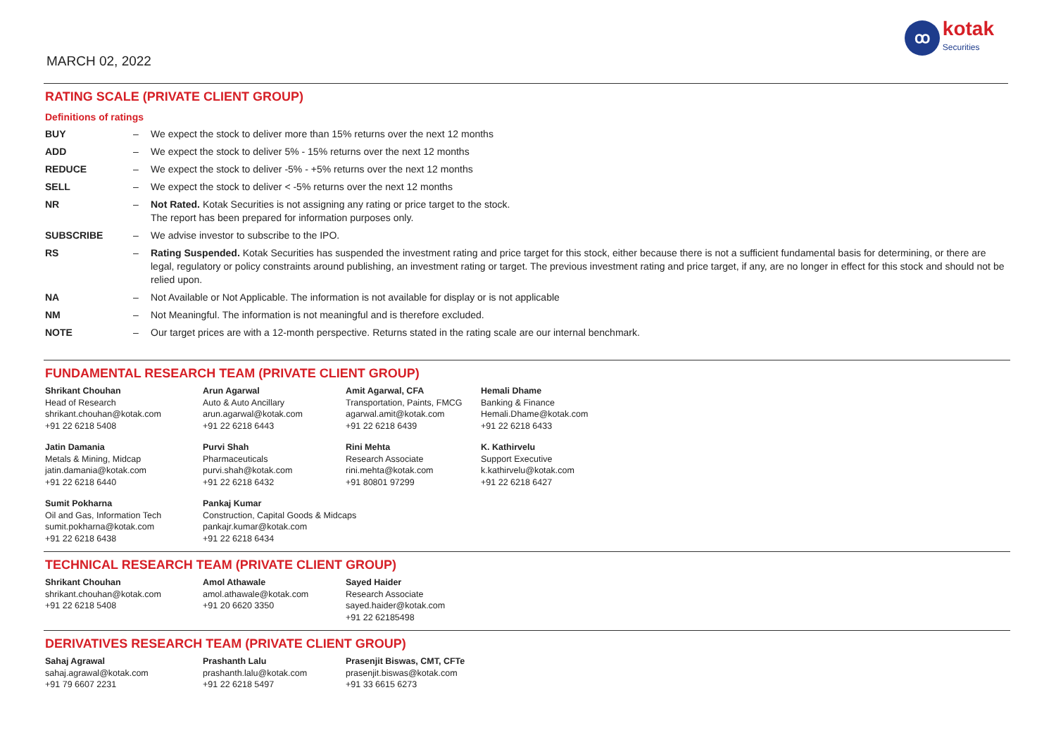MARCH 02, 2022
ꝏ
kotak
Securities
RATING SCALE (PRIVATE CLIENT GROUP)
Definitions of ratings
| BUY | – | We expect the stock to deliver more than 15% returns over the next 12 months |
| ADD | – | We expect the stock to deliver 5% - 15% returns over the next 12 months |
| REDUCE | – | We expect the stock to deliver -5% - +5% returns over the next 12 months |
| SELL | – | We expect the stock to deliver < -5% returns over the next 12 months |
| NR | – | Not Rated. Kotak Securities is not assigning any rating or price target to the stock. The report has been prepared for information purposes only. |
| SUBSCRIBE | – | We advise investor to subscribe to the IPO. |
| RS | – | Rating Suspended. Kotak Securities has suspended the investment rating and price target for this stock, either because there is not a sufficient fundamental basis for determining, or there are legal, regulatory or policy constraints around publishing, an investment rating or target. The previous investment rating and price target, if any, are no longer in effect for this stock and should not be relied upon. |
| NA | – | Not Available or Not Applicable. The information is not available for display or is not applicable |
| NM | – | Not Meaningful. The information is not meaningful and is therefore excluded. |
| NOTE | – | Our target prices are with a 12-month perspective. Returns stated in the rating scale are our internal benchmark. |
FUNDAMENTAL RESEARCH TEAM (PRIVATE CLIENT GROUP)
Shrikant Chouhan
Head of Research
shrikant.chouhan@kotak.com
+91 22 6218 5408
Arun Agarwal
Auto & Auto Ancillary
arun.agarwal@kotak.com
+91 22 6218 6443
Amit Agarwal, CFA
Transportation, Paints, FMCG
agarwal.amit@kotak.com
+91 22 6218 6439
Hemali Dhame
Banking & Finance
Hemali.Dhame@kotak.com
+91 22 6218 6433
Jatin Damania
Metals & Mining, Midcap
jatin.damania@kotak.com
+91 22 6218 6440
Purvi Shah
Pharmaceuticals
purvi.shah@kotak.com
+91 22 6218 6432
Rini Mehta
Research Associate
rini.mehta@kotak.com
+91 80801 97299
K. Kathirvelu
Support Executive
k.kathirvelu@kotak.com
+91 22 6218 6427
Sumit Pokharna
Oil and Gas, Information Tech
sumit.pokharna@kotak.com
+91 22 6218 6438
Pankaj Kumar
Construction, Capital Goods & Midcaps
pankajr.kumar@kotak.com
+91 22 6218 6434
TECHNICAL RESEARCH TEAM (PRIVATE CLIENT GROUP)
Shrikant Chouhan
shrikant.chouhan@kotak.com
+91 22 6218 5408
Amol Athawale
amol.athawale@kotak.com
+91 20 6620 3350
Sayed Haider
Research Associate
sayed.haider@kotak.com
+91 22 62185498
DERIVATIVES RESEARCH TEAM (PRIVATE CLIENT GROUP)
Sahaj Agrawal
sahaj.agrawal@kotak.com
+91 79 6607 2231
Prashanth Lalu
prashanth.lalu@kotak.com
+91 22 6218 5497
Prasenjit Biswas, CMT, CFTe
prasenjit.biswas@kotak.com
+91 33 6615 6273